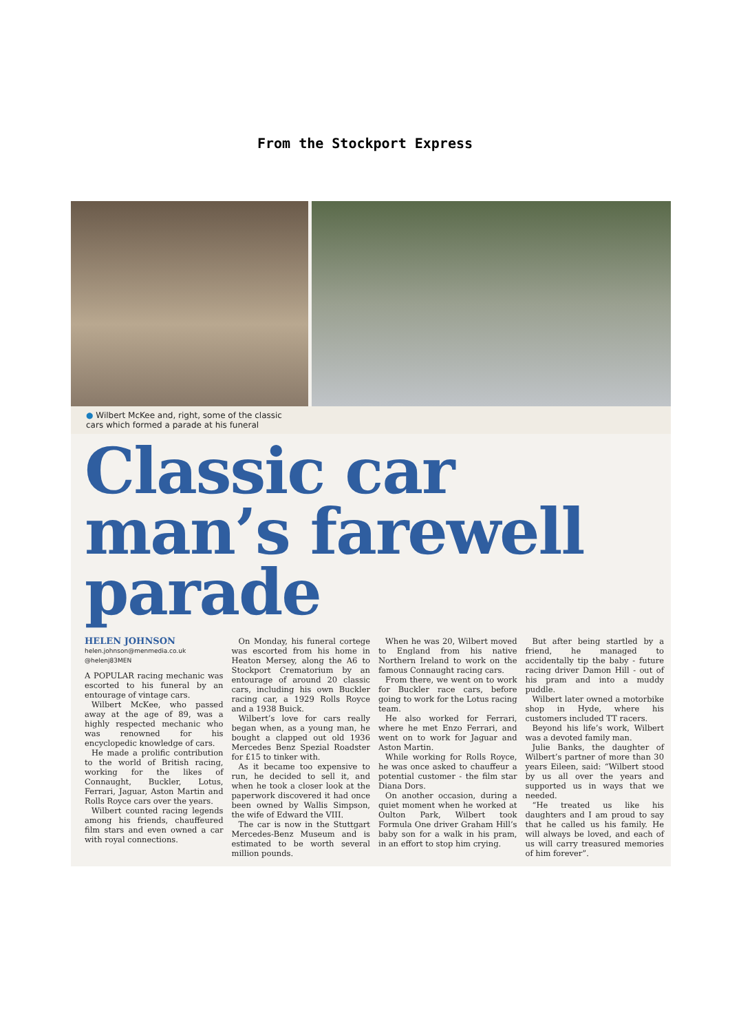From the Stockport Express
● Wilbert McKee and, right, some of the classic
cars which formed a parade at his funeral
Classic car man’s farewell parade
HELEN JOHNSON
helen.johnson@menmedia.co.uk
@helenj83MEN
A POPULAR racing mechanic was escorted to his funeral by an entourage of vintage cars.
Wilbert McKee, who passed away at the age of 89, was a highly respected mechanic who was renowned for his encyclopedic knowledge of cars.
He made a prolific contribution to the world of British racing, working for the likes of Connaught, Buckler, Lotus, Ferrari, Jaguar, Aston Martin and Rolls Royce cars over the years.
Wilbert counted racing legends among his friends, chauffeured film stars and even owned a car with royal connections.
On Monday, his funeral cortege was escorted from his home in Heaton Mersey, along the A6 to Stockport Crematorium by an entourage of around 20 classic cars, including his own Buckler racing car, a 1929 Rolls Royce and a 1938 Buick.
Wilbert’s love for cars really began when, as a young man, he bought a clapped out old 1936 Mercedes Benz Spezial Roadster for £15 to tinker with.
As it became too expensive to run, he decided to sell it, and when he took a closer look at the paperwork discovered it had once been owned by Wallis Simpson, the wife of Edward the VIII.
The car is now in the Stuttgart Mercedes-Benz Museum and is estimated to be worth several million pounds.
When he was 20, Wilbert moved to England from his native Northern Ireland to work on the famous Connaught racing cars.
From there, we went on to work for Buckler race cars, before going to work for the Lotus racing team.
He also worked for Ferrari, where he met Enzo Ferrari, and went on to work for Jaguar and Aston Martin.
While working for Rolls Royce, he was once asked to chauffeur a potential customer - the film star Diana Dors.
On another occasion, during a quiet moment when he worked at Oulton Park, Wilbert took Formula One driver Graham Hill’s baby son for a walk in his pram, in an effort to stop him crying.
But after being startled by a friend, he managed to accidentally tip the baby - future racing driver Damon Hill - out of his pram and into a muddy puddle.
Wilbert later owned a motorbike shop in Hyde, where his customers included TT racers.
Beyond his life’s work, Wilbert was a devoted family man.
Julie Banks, the daughter of Wilbert’s partner of more than 30 years Eileen, said: “Wilbert stood by us all over the years and supported us in ways that we needed.
“He treated us like his daughters and I am proud to say that he called us his family. He will always be loved, and each of us will carry treasured memories of him forever”.